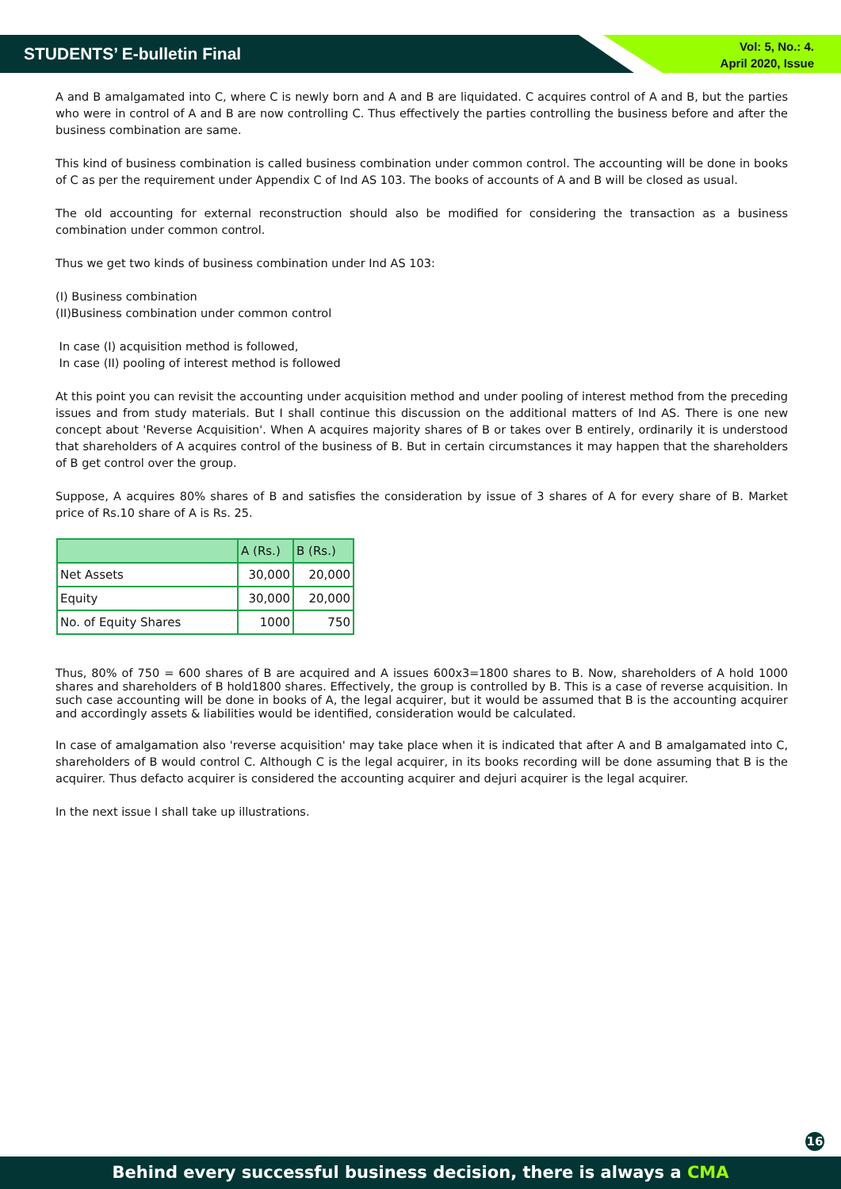STUDENTS’ E-bulletin Final
Vol: 5, No.: 4.
April 2020, Issue
A and B amalgamated into C, where C is newly born and A and B are liquidated. C acquires control of A and B, but the parties who were in control of A and B are now controlling C. Thus effectively the parties controlling the business before and after the business combination are same.
This kind of business combination is called business combination under common control. The accounting will be done in books of C as per the requirement under Appendix C of Ind AS 103. The books of accounts of A and B will be closed as usual.
The old accounting for external reconstruction should also be modified for considering the transaction as a business combination under common control.
Thus we get two kinds of business combination under Ind AS 103:
(I) Business combination
(II)Business combination under common control
In case (I) acquisition method is followed,
In case (II) pooling of interest method is followed
At this point you can revisit the accounting under acquisition method and under pooling of interest method from the preceding issues and from study materials. But I shall continue this discussion on the additional matters of Ind AS. There is one new concept about 'Reverse Acquisition'. When A acquires majority shares of B or takes over B entirely, ordinarily it is understood that shareholders of A acquires control of the business of B. But in certain circumstances it may happen that the shareholders of B get control over the group.
Suppose, A acquires 80% shares of B and satisfies the consideration by issue of 3 shares of A for every share of B. Market price of Rs.10 share of A is Rs. 25.
| | A (Rs.) | B (Rs.) |
| --- | --- | --- |
| Net Assets | 30,000 | 20,000 |
| Equity | 30,000 | 20,000 |
| No. of Equity Shares | 1000 | 750 |
Thus, 80% of 750 = 600 shares of B are acquired and A issues 600x3=1800 shares to B. Now, shareholders of A hold 1000 shares and shareholders of B hold1800 shares. Effectively, the group is controlled by B. This is a case of reverse acquisition. In such case accounting will be done in books of A, the legal acquirer, but it would be assumed that B is the accounting acquirer and accordingly assets & liabilities would be identified, consideration would be calculated.
In case of amalgamation also 'reverse acquisition' may take place when it is indicated that after A and B amalgamated into C, shareholders of B would control C. Although C is the legal acquirer, in its books recording will be done assuming that B is the acquirer. Thus defacto acquirer is considered the accounting acquirer and dejuri acquirer is the legal acquirer.
In the next issue I shall take up illustrations.
16
Behind every successful business decision, there is always a CMA